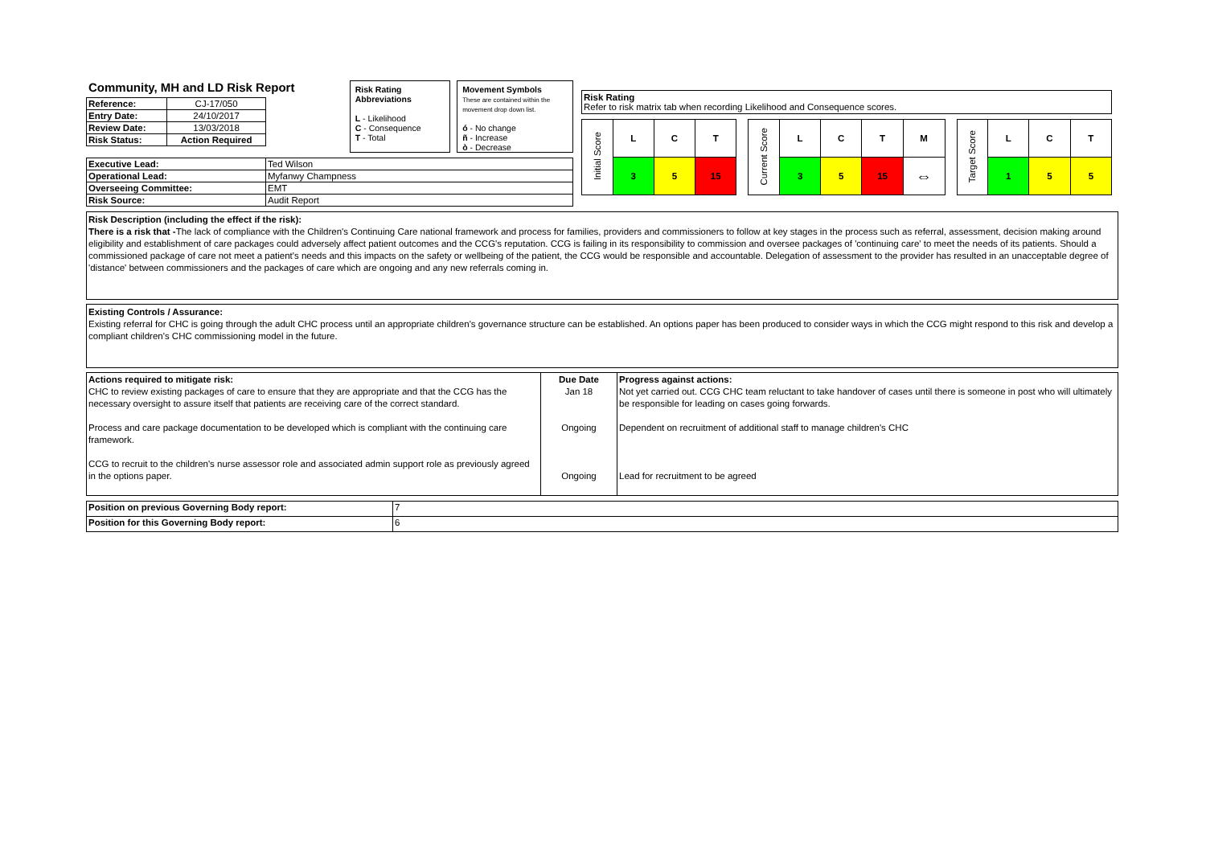Community, MH and LD Risk Report
| Reference: | CJ-17/050 |
| Entry Date: | 24/10/2017 |
| Review Date: | 13/03/2018 |
| Risk Status: | Action Required |
Risk Rating Abbreviations
L - Likelihood
C - Consequence
T - Total
Movement Symbols
These are contained within the movement drop down list.
ó - No change
ñ - Increase
ò - Decrease
| Executive Lead: | Ted Wilson |
| Operational Lead: | Myfanwy Champness |
| Overseeing Committee: | EMT |
| Risk Source: | Audit Report |
Risk Rating
Refer to risk matrix tab when recording Likelihood and Consequence scores.
| Initial Score | L | C | T |
| | 3 | 5 | 15 |
| Current Score | L | C | T | M |
| | 3 | 5 | 15 | ⇔ |
| Target Score | L | C | T |
| | 1 | 5 | 5 |
Risk Description (including the effect if the risk):
There is a risk that -The lack of compliance with the Children's Continuing Care national framework and process for families, providers and commissioners to follow at key stages in the process such as referral, assessment, decision making around eligibility and establishment of care packages could adversely affect patient outcomes and the CCG's reputation. CCG is failing in its responsibility to commission and oversee packages of 'continuing care' to meet the needs of its patients. Should a commissioned package of care not meet a patient's needs and this impacts on the safety or wellbeing of the patient, the CCG would be responsible and accountable. Delegation of assessment to the provider has resulted in an unacceptable degree of 'distance' between commissioners and the packages of care which are ongoing and any new referrals coming in.
Existing Controls / Assurance:
Existing referral for CHC is going through the adult CHC process until an appropriate children's governance structure can be established. An options paper has been produced to consider ways in which the CCG might respond to this risk and develop a compliant children's CHC commissioning model in the future.
| Actions required to mitigate risk: CHC to review existing packages of care to ensure that they are appropriate and that the CCG has the necessary oversight to assure itself that patients are receiving care of the correct standard. Process and care package documentation to be developed which is compliant with the continuing care framework. CCG to recruit to the children's nurse assessor role and associated admin support role as previously agreed in the options paper. | Due Date Jan 18 Ongoing Ongoing | Progress against actions: Not yet carried out. CCG CHC team reluctant to take handover of cases until there is someone in post who will ultimately be responsible for leading on cases going forwards. Dependent on recruitment of additional staff to manage children's CHC Lead for recruitment to be agreed |
| Position on previous Governing Body report: | 7 |
| Position for this Governing Body report: | 6 |